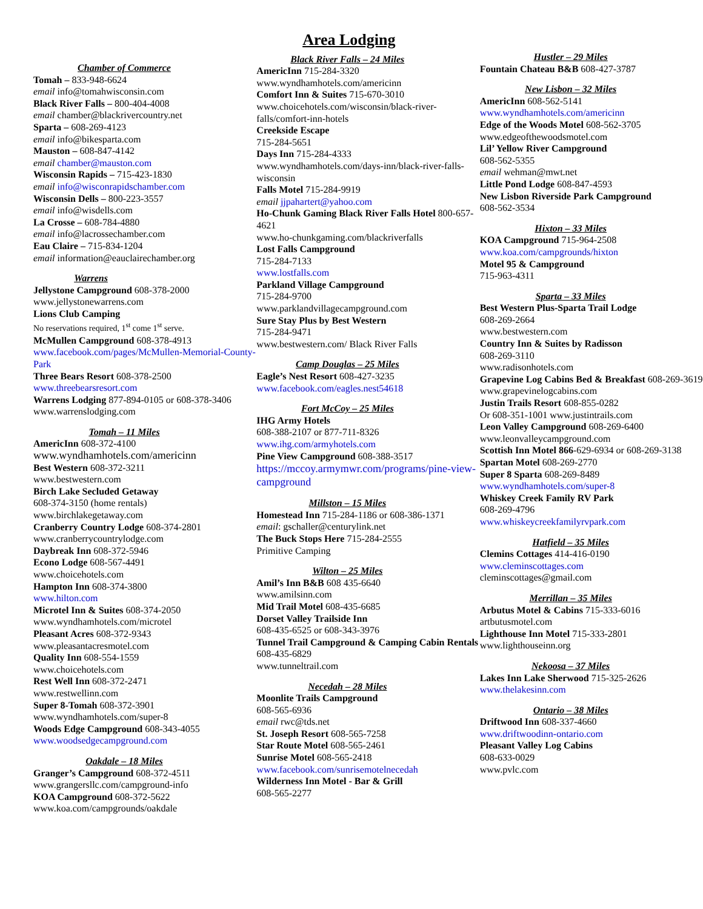Chamber of Commerce
Tomah – 833-948-6624
email info@tomahwisconsin.com
Black River Falls – 800-404-4008
email chamber@blackrivercountry.net
Sparta – 608-269-4123
email info@bikesparta.com
Mauston – 608-847-4142
email chamber@mauston.com
Wisconsin Rapids – 715-423-1830
email info@wisconrapidschamber.com
Wisconsin Dells – 800-223-3557
email info@wisdells.com
La Crosse – 608-784-4880
email info@lacrossechamber.com
Eau Claire – 715-834-1204
email information@eauclairechamber.org
Warrens
Jellystone Campground 608-378-2000
www.jellystonewarrens.com
Lions Club Camping
No reservations required, 1<sup>st</sup> come 1<sup>st</sup> serve.
McMullen Campground 608-378-4913
www.facebook.com/pages/McMullen-Memorial-County-Park
Three Bears Resort 608-378-2500
www.threebearsresort.com
Warrens Lodging 877-894-0105 or 608-378-3406
www.warrenslodging.com
Tomah – 11 Miles
AmericInn 608-372-4100
www.wyndhamhotels.com/americinn
Best Western 608-372-3211
www.bestwestern.com
Birch Lake Secluded Getaway
608-374-3150 (home rentals)
www.birchlakegetaway.com
Cranberry Country Lodge 608-374-2801
www.cranberrycountrylodge.com
Daybreak Inn 608-372-5946
Econo Lodge 608-567-4491
www.choicehotels.com
Hampton Inn 608-374-3800
www.hilton.com
Microtel Inn & Suites 608-374-2050
www.wyndhamhotels.com/microtel
Pleasant Acres 608-372-9343
www.pleasantacresmotel.com
Quality Inn 608-554-1559
www.choicehotels.com
Rest Well Inn 608-372-2471
www.restwellinn.com
Super 8-Tomah 608-372-3901
www.wyndhamhotels.com/super-8
Woods Edge Campground 608-343-4055
www.woodsedgecampground.com
Oakdale – 18 Miles
Granger’s Campground 608-372-4511
www.grangersllc.com/campground-info
KOA Campground 608-372-5622
www.koa.com/campgrounds/oakdale
Area Lodging
Black River Falls – 24 Miles
AmericInn 715-284-3320
www.wyndhamhotels.com/americinn
Comfort Inn & Suites 715-670-3010
www.choicehotels.com/wisconsin/black-river-falls/comfort-inn-hotels
Creekside Escape
715-284-5651
Days Inn 715-284-4333
www.wyndhamhotels.com/days-inn/black-river-falls-wisconsin
Falls Motel 715-284-9919
email jjpahartert@yahoo.com
Ho-Chunk Gaming Black River Falls Hotel 800-657-4621
www.ho-chunkgaming.com/blackriverfalls
Lost Falls Campground
715-284-7133
www.lostfalls.com
Parkland Village Campground
715-284-9700
www.parklandvillagecampground.com
Sure Stay Plus by Best Western
715-284-9471
www.bestwestern.com/ Black River Falls
Camp Douglas – 25 Miles
Eagle’s Nest Resort 608-427-3235
www.facebook.com/eagles.nest54618
Fort McCoy – 25 Miles
IHG Army Hotels
608-388-2107 or 877-711-8326
www.ihg.com/armyhotels.com
Pine View Campground 608-388-3517
https://mccoy.armymwr.com/programs/pine-view-campground
Millston – 15 Miles
Homestead Inn 715-284-1186 or 608-386-1371
email: gschaller@centurylink.net
The Buck Stops Here 715-284-2555
Primitive Camping
Wilton – 25 Miles
Amil’s Inn B&B 608 435-6640
www.amilsinn.com
Mid Trail Motel 608-435-6685
Dorset Valley Trailside Inn
608-435-6525 or 608-343-3976
Tunnel Trail Campground & Camping Cabin Rentals 608-435-6829
www.tunneltrail.com
Necedah – 28 Miles
Moonlite Trails Campground
608-565-6936
email rwc@tds.net
St. Joseph Resort 608-565-7258
Star Route Motel 608-565-2461
Sunrise Motel 608-565-2418
www.facebook.com/sunrisemotelnecedah
Wilderness Inn Motel - Bar & Grill
608-565-2277
Hustler – 29 Miles
Fountain Chateau B&B 608-427-3787
New Lisbon – 32 Miles
AmericInn 608-562-5141
www.wyndhamhotels.com/americinn
Edge of the Woods Motel 608-562-3705
www.edgeofthewoodsmotel.com
Lil’ Yellow River Campground
608-562-5355
email wehman@mwt.net
Little Pond Lodge 608-847-4593
New Lisbon Riverside Park Campground
608-562-3534
Hixton – 33 Miles
KOA Campground 715-964-2508
www.koa.com/campgrounds/hixton
Motel 95 & Campground
715-963-4311
Sparta – 33 Miles
Best Western Plus-Sparta Trail Lodge
608-269-2664
www.bestwestern.com
Country Inn & Suites by Radisson
608-269-3110
www.radisonhotels.com
Grapevine Log Cabins Bed & Breakfast 608-269-3619
www.grapevinelogcabins.com
Justin Trails Resort 608-855-0282
Or 608-351-1001 www.justintrails.com
Leon Valley Campground 608-269-6400
www.leonvalleycampground.com
Scottish Inn Motel 866-629-6934 or 608-269-3138
Spartan Motel 608-269-2770
Super 8 Sparta 608-269-8489
www.wyndhamhotels.com/super-8
Whiskey Creek Family RV Park
608-269-4796
www.whiskeycreekfamilyrvpark.com
Hatfield – 35 Miles
Clemins Cottages 414-416-0190
www.cleminscottages.com
cleminscottages@gmail.com
Merrillan – 35 Miles
Arbutus Motel & Cabins 715-333-6016
artbutusmotel.com
Lighthouse Inn Motel 715-333-2801
www.lighthouseinn.org
Nekoosa – 37 Miles
Lakes Inn Lake Sherwood 715-325-2626
www.thelakesinn.com
Ontario – 38 Miles
Driftwood Inn 608-337-4660
www.driftwoodinn-ontario.com
Pleasant Valley Log Cabins
608-633-0029
www.pvlc.com